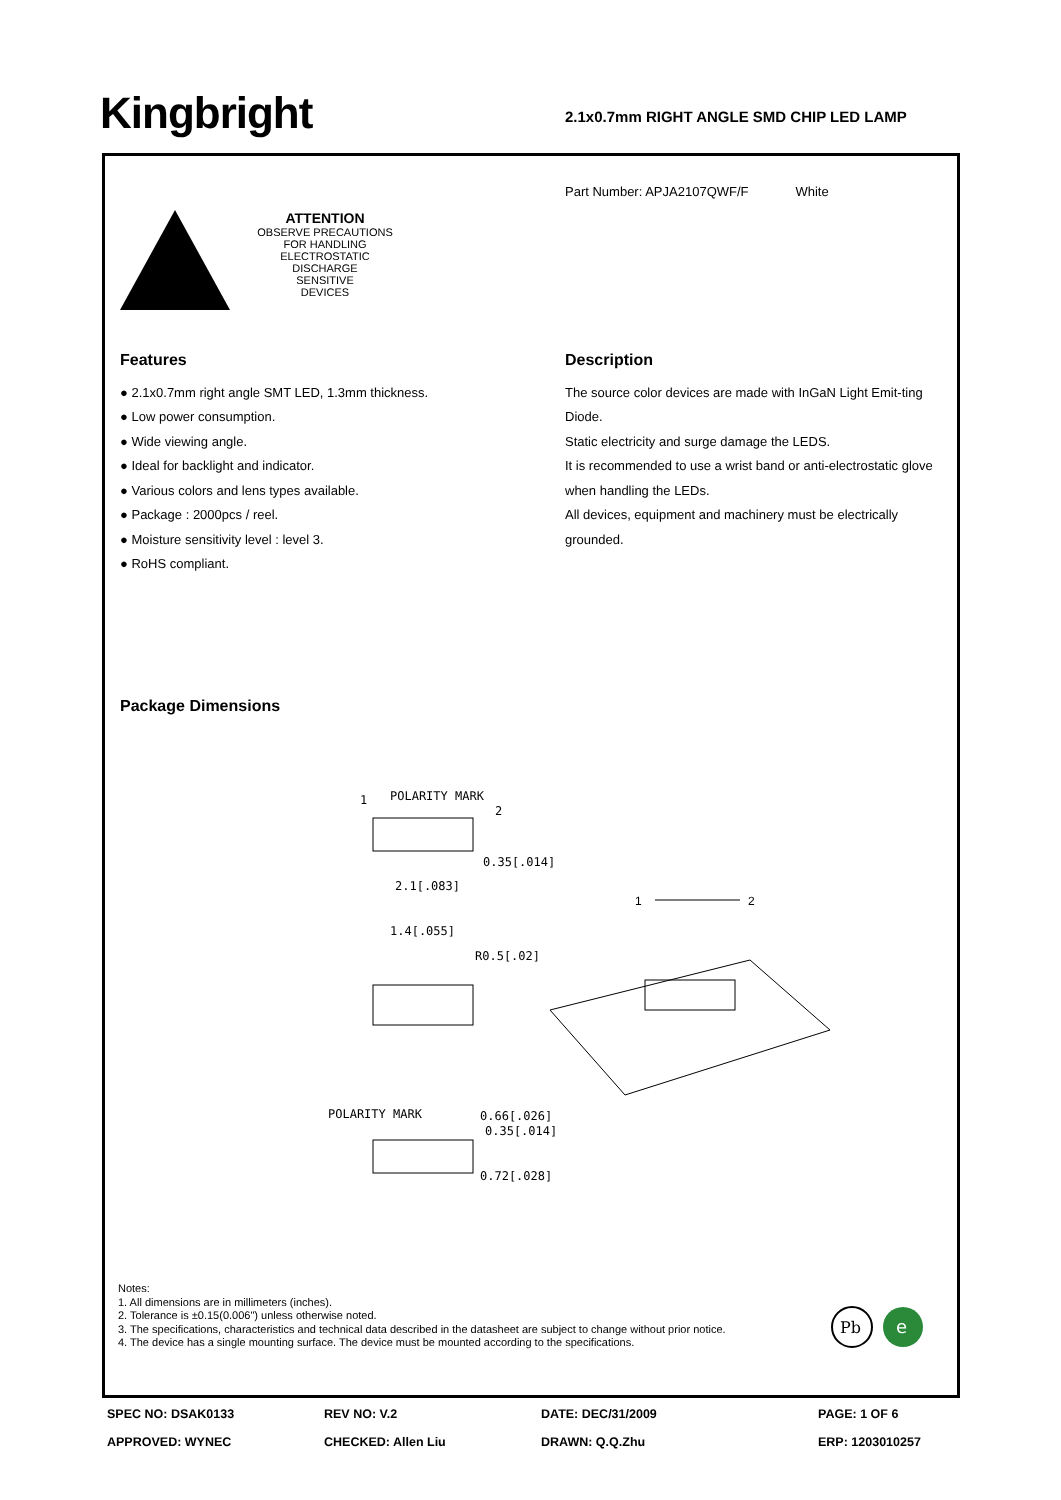Kingbright 2.1x0.7mm RIGHT ANGLE SMD CHIP LED LAMP
Part Number: APJA2107QWF/F White
ATTENTION
OBSERVE PRECAUTIONS
FOR HANDLING
ELECTROSTATIC
DISCHARGE
SENSITIVE
DEVICES
Features
● 2.1x0.7mm right angle SMT LED, 1.3mm thickness.
● Low power consumption.
● Wide viewing angle.
● Ideal for backlight and indicator.
● Various colors and lens types available.
● Package : 2000pcs / reel.
● Moisture sensitivity level : level 3.
● RoHS compliant.
Description
The source color devices are made with InGaN Light Emit-ting Diode.
Static electricity and surge damage the LEDS.
It is recommended to use a wrist band or anti-electrostatic glove when handling the LEDs.
All devices, equipment and machinery must be electrically grounded.
Package Dimensions
POLARITY MARK
1
2
0.35[.014]
2.1[.083]
1.4[.055]
R0.5[.02]
POLARITY MARK
0.66[.026]
0.35[.014]
0.72[.028]
1
2
Notes:
1. All dimensions are in millimeters (inches).
2. Tolerance is ±0.15(0.006") unless otherwise noted.
3. The specifications, characteristics and technical data described in the datasheet are subject to change without prior notice.
4. The device has a single mounting surface. The device must be mounted according to the specifications.
Pb
e
SPEC NO: DSAK0133
REV NO: V.2
DATE: DEC/31/2009
PAGE: 1 OF 6
APPROVED: WYNEC
CHECKED: Allen Liu
DRAWN: Q.Q.Zhu
ERP: 1203010257